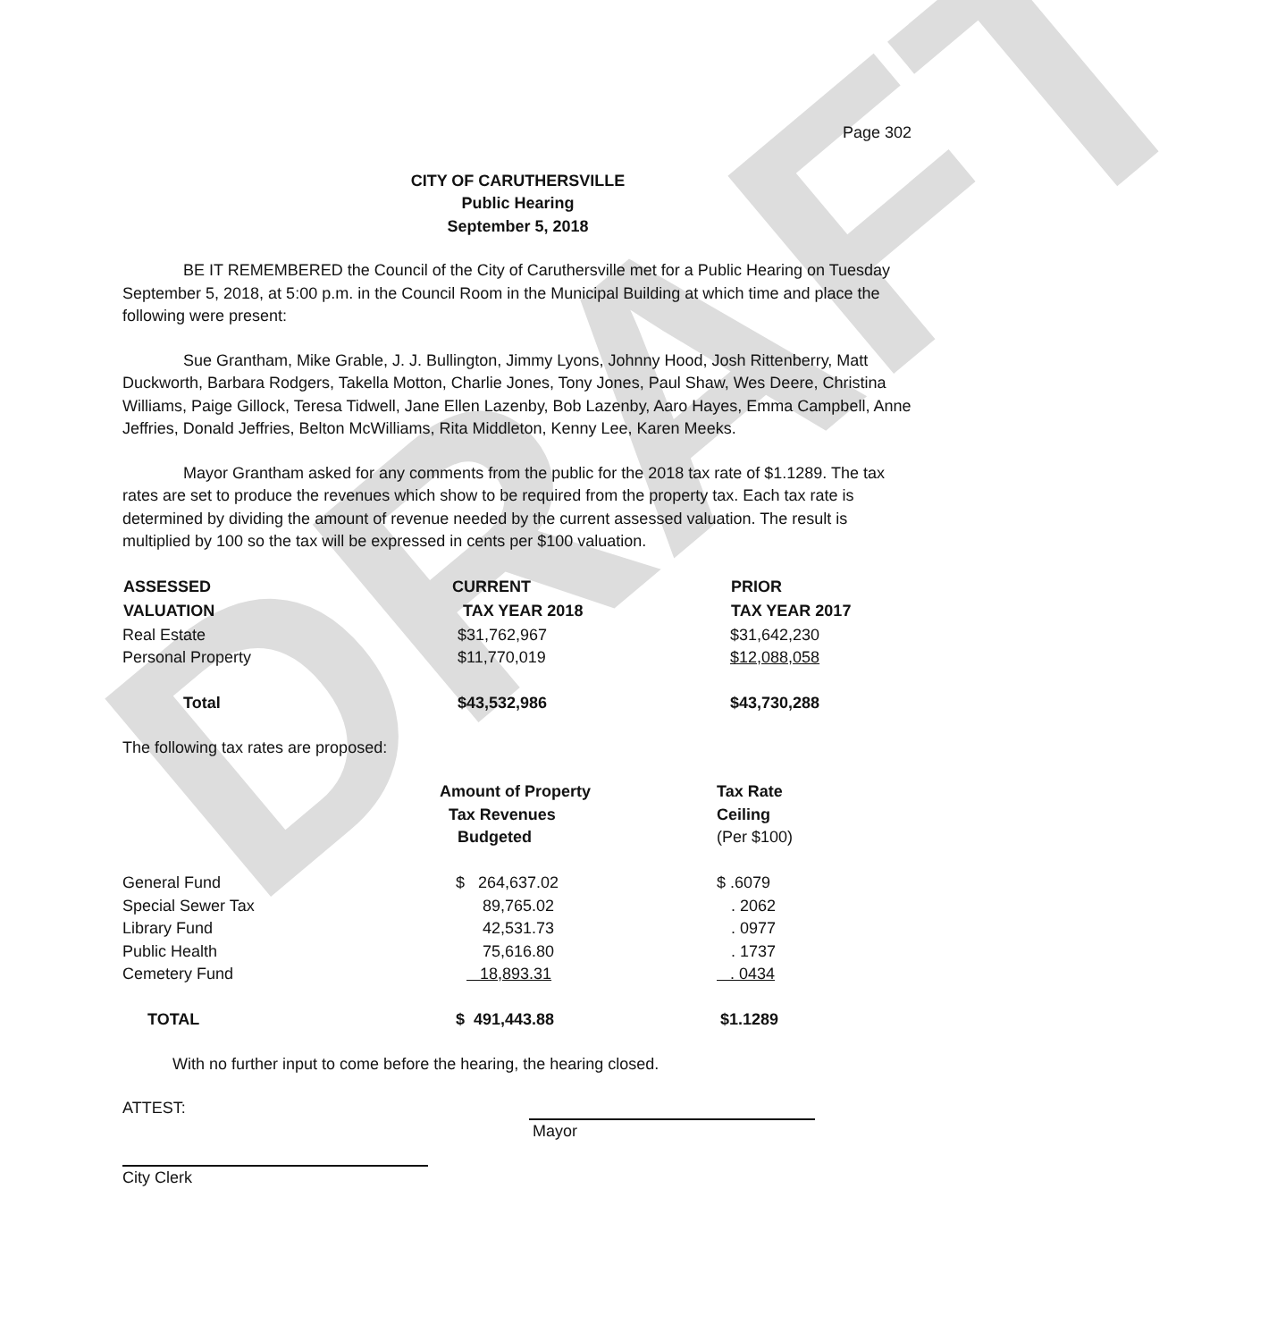DRAFT
Page 302
CITY OF CARUTHERSVILLE
Public Hearing
September 5, 2018
BE IT REMEMBERED the Council of the City of Caruthersville met for a Public Hearing on Tuesday September 5, 2018, at 5:00 p.m. in the Council Room in the Municipal Building at which time and place the following were present:
Sue Grantham, Mike Grable, J. J. Bullington, Jimmy Lyons, Johnny Hood, Josh Rittenberry, Matt Duckworth, Barbara Rodgers, Takella Motton, Charlie Jones, Tony Jones, Paul Shaw, Wes Deere, Christina Williams, Paige Gillock, Teresa Tidwell, Jane Ellen Lazenby, Bob Lazenby, Aaro Hayes, Emma Campbell, Anne Jeffries, Donald Jeffries, Belton McWilliams, Rita Middleton, Kenny Lee, Karen Meeks.
Mayor Grantham asked for any comments from the public for the 2018 tax rate of $1.1289. The tax rates are set to produce the revenues which show to be required from the property tax. Each tax rate is determined by dividing the amount of revenue needed by the current assessed valuation. The result is multiplied by 100 so the tax will be expressed in cents per $100 valuation.
| ASSESSED | CURRENT | PRIOR |
| --- | --- | --- |
| VALUATION | TAX YEAR 2018 | TAX YEAR 2017 |
| Real Estate | $31,762,967 | $31,642,230 |
| Personal Property | $11,770,019 | $12,088,058 |
| Total | $43,532,986 | $43,730,288 |
The following tax rates are proposed:
| | Amount of Property | Tax Rate |
| | Tax Revenues | Ceiling |
| | Budgeted | (Per $100) |
| General Fund | $ 264,637.02 | $ .6079 |
| Special Sewer Tax | 89,765.02 | . 2062 |
| Library Fund | 42,531.73 | . 0977 |
| Public Health | 75,616.80 | . 1737 |
| Cemetery Fund | 18,893.31 | . 0434 |
| TOTAL | $ 491,443.88 | $1.1289 |
With no further input to come before the hearing, the hearing closed.
ATTEST:
Mayor
City Clerk